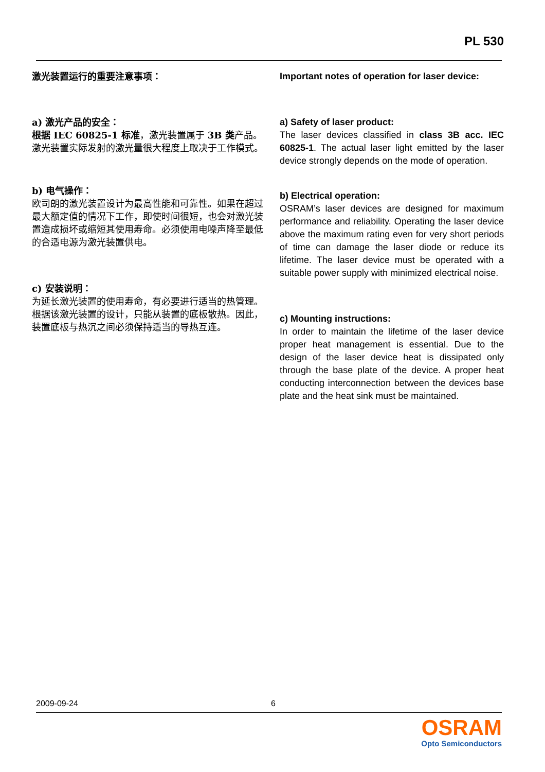PL 530
激光装置运行的重要注意事项：
a) 激光产品的安全：
根据 IEC 60825-1 标准，激光装置属于 3B 类产品。激光装置实际发射的激光量很大程度上取决于工作模式。
b) 电气操作：
欧司朗的激光装置设计为最高性能和可靠性。如果在超过最大额定值的情况下工作，即使时间很短，也会对激光装置造成损坏或缩短其使用寿命。必须使用电噪声降至最低的合适电源为激光装置供电。
c) 安装说明：
为延长激光装置的使用寿命，有必要进行适当的热管理。根据该激光装置的设计，只能从装置的底板散热。因此，装置底板与热沉之间必须保持适当的导热互连。
Important notes of operation for laser device:
a) Safety of laser product:
The laser devices classified in class 3B acc. IEC 60825-1. The actual laser light emitted by the laser device strongly depends on the mode of operation.
b) Electrical operation:
OSRAM’s laser devices are designed for maximum performance and reliability. Operating the laser device above the maximum rating even for very short periods of time can damage the laser diode or reduce its lifetime. The laser device must be operated with a suitable power supply with minimized electrical noise.
c) Mounting instructions:
In order to maintain the lifetime of the laser device proper heat management is essential. Due to the design of the laser device heat is dissipated only through the base plate of the device. A proper heat conducting interconnection between the devices base plate and the heat sink must be maintained.
2009-09-24 6
OSRAM
Opto Semiconductors